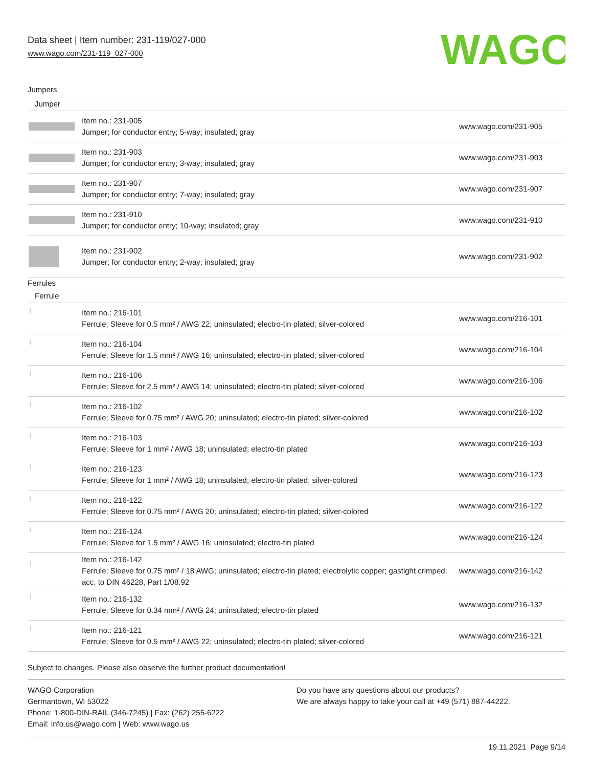Data sheet | Item number: 231-119/027-000
www.wago.com/231-119_027-000
WAGO
Jumpers
| Jumper | | |
| | Item no.: 231-905 Jumper; for conductor entry; 5-way; insulated; gray | www.wago.com/231-905 |
| | Item no.: 231-903 Jumper; for conductor entry; 3-way; insulated; gray | www.wago.com/231-903 |
| | Item no.: 231-907 Jumper; for conductor entry; 7-way; insulated; gray | www.wago.com/231-907 |
| | Item no.: 231-910 Jumper; for conductor entry; 10-way; insulated; gray | www.wago.com/231-910 |
| | Item no.: 231-902 Jumper; for conductor entry; 2-way; insulated; gray | www.wago.com/231-902 |
| Ferrules | | |
| Ferrule | | |
| | Item no.: 216-101 Ferrule; Sleeve for 0.5 mm² / AWG 22; uninsulated; electro-tin plated; silver-colored | www.wago.com/216-101 |
| | Item no.: 216-104 Ferrule; Sleeve for 1.5 mm² / AWG 16; uninsulated; electro-tin plated; silver-colored | www.wago.com/216-104 |
| | Item no.: 216-106 Ferrule; Sleeve for 2.5 mm² / AWG 14; uninsulated; electro-tin plated; silver-colored | www.wago.com/216-106 |
| | Item no.: 216-102 Ferrule; Sleeve for 0.75 mm² / AWG 20; uninsulated; electro-tin plated; silver-colored | www.wago.com/216-102 |
| | Item no.: 216-103 Ferrule; Sleeve for 1 mm² / AWG 18; uninsulated; electro-tin plated | www.wago.com/216-103 |
| | Item no.: 216-123 Ferrule; Sleeve for 1 mm² / AWG 18; uninsulated; electro-tin plated; silver-colored | www.wago.com/216-123 |
| | Item no.: 216-122 Ferrule; Sleeve for 0.75 mm² / AWG 20; uninsulated; electro-tin plated; silver-colored | www.wago.com/216-122 |
| | Item no.: 216-124 Ferrule; Sleeve for 1.5 mm² / AWG 16; uninsulated; electro-tin plated | www.wago.com/216-124 |
| | Item no.: 216-142 Ferrule; Sleeve for 0.75 mm² / 18 AWG; uninsulated; electro-tin plated; electrolytic copper; gastight crimped; acc. to DIN 46228, Part 1/08.92 | www.wago.com/216-142 |
| | Item no.: 216-132 Ferrule; Sleeve for 0.34 mm² / AWG 24; uninsulated; electro-tin plated | www.wago.com/216-132 |
| | Item no.: 216-121 Ferrule; Sleeve for 0.5 mm² / AWG 22; uninsulated; electro-tin plated; silver-colored | www.wago.com/216-121 |
Subject to changes. Please also observe the further product documentation!
WAGO Corporation
Germantown, WI 53022
Phone: 1-800-DIN-RAIL (346-7245) | Fax: (262) 255-6222
Email: info.us@wago.com | Web: www.wago.us
Do you have any questions about our products?
We are always happy to take your call at +49 (571) 887-44222.
19.11.2021 Page 9/14